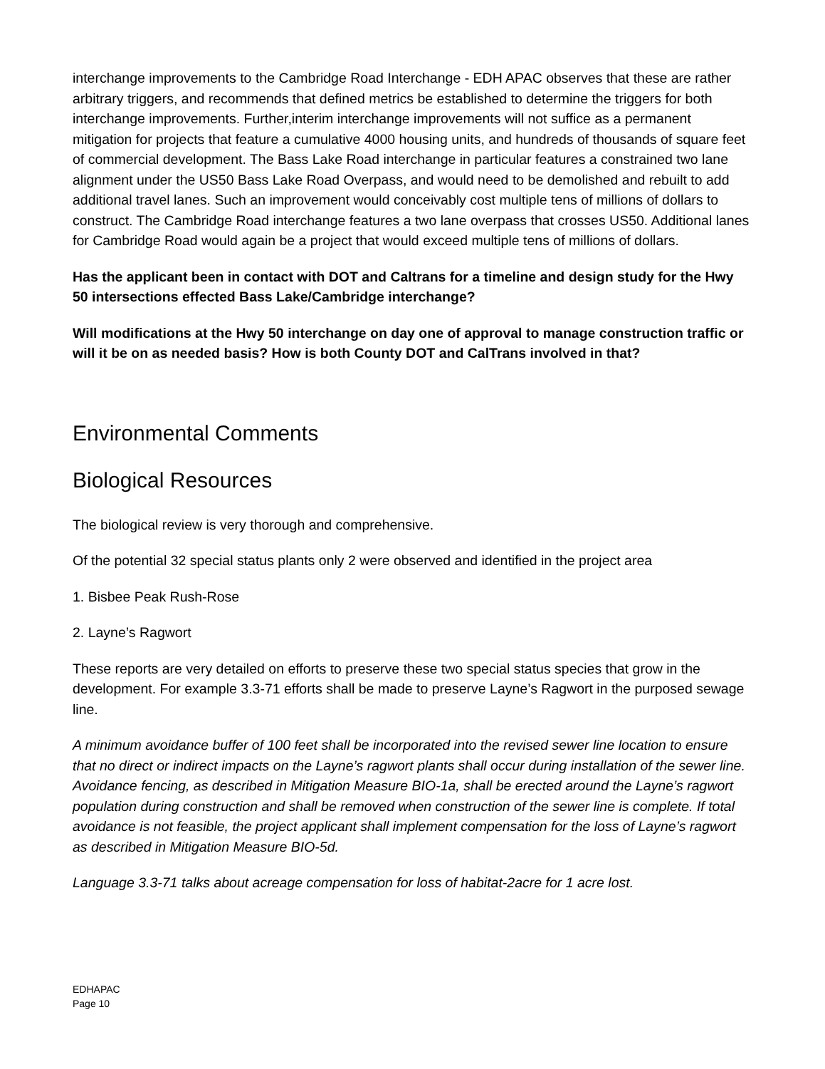interchange improvements to the Cambridge Road Interchange - EDH APAC observes that these are rather arbitrary triggers, and recommends that defined metrics be established to determine the triggers for both interchange improvements. Further,interim interchange improvements will not suffice as a permanent mitigation for projects that feature a cumulative 4000 housing units, and hundreds of thousands of square feet of commercial development. The Bass Lake Road interchange in particular features a constrained two lane alignment under the US50 Bass Lake Road Overpass, and would need to be demolished and rebuilt to add additional travel lanes. Such an improvement would conceivably cost multiple tens of millions of dollars to construct. The Cambridge Road interchange features a two lane overpass that crosses US50. Additional lanes for Cambridge Road would again be a project that would exceed multiple tens of millions of dollars.
Has the applicant been in contact with DOT and Caltrans for a timeline and design study for the Hwy 50 intersections effected Bass Lake/Cambridge interchange?
Will modifications at the Hwy 50 interchange on day one of approval to manage construction traffic or will it be on as needed basis? How is both County DOT and CalTrans involved in that?
Environmental Comments
Biological Resources
The biological review is very thorough and comprehensive.
Of the potential 32 special status plants only 2 were observed and identified in the project area
1. Bisbee Peak Rush-Rose
2. Layne’s Ragwort
These reports are very detailed on efforts to preserve these two special status species that grow in the development. For example 3.3-71 efforts shall be made to preserve Layne’s Ragwort in the purposed sewage line.
A minimum avoidance buffer of 100 feet shall be incorporated into the revised sewer line location to ensure that no direct or indirect impacts on the Layne’s ragwort plants shall occur during installation of the sewer line. Avoidance fencing, as described in Mitigation Measure BIO-1a, shall be erected around the Layne’s ragwort population during construction and shall be removed when construction of the sewer line is complete. If total avoidance is not feasible, the project applicant shall implement compensation for the loss of Layne’s ragwort as described in Mitigation Measure BIO-5d.
Language 3.3-71 talks about acreage compensation for loss of habitat-2acre for 1 acre lost.
EDHAPAC
Page 10